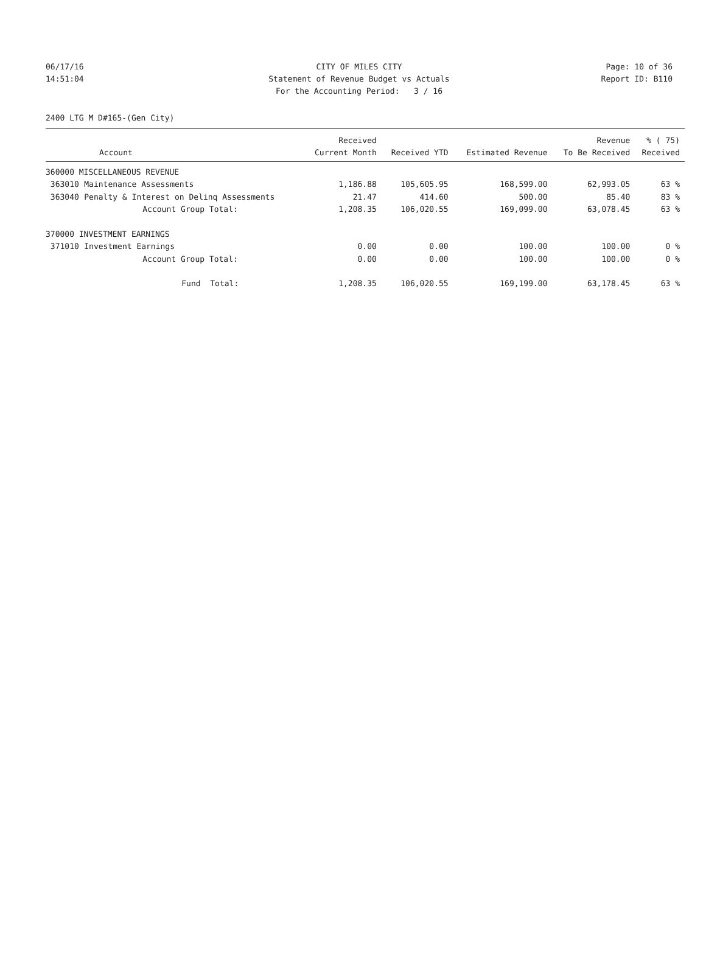06/17/16 CITY OF MILES CITY Page: 10 of 36
14:51:04 Statement of Revenue Budget vs Actuals Report ID: B110
For the Accounting Period: 3 / 16
2400 LTG M D#165-(Gen City)
| | | Received | | | Revenue | % ( 75) |
| --- | --- | --- | --- | --- | --- | --- |
| Account | | Current Month | Received YTD | Estimated Revenue | To Be Received | Received |
| 360000 MISCELLANEOUS REVENUE | | | | | | |
| 363010 | Maintenance Assessments | 1,186.88 | 105,605.95 | 168,599.00 | 62,993.05 | 63 % |
| 363040 | Penalty & Interest on Delinq Assessments | 21.47 | 414.60 | 500.00 | 85.40 | 83 % |
| | Account Group Total: | 1,208.35 | 106,020.55 | 169,099.00 | 63,078.45 | 63 % |
| 370000 INVESTMENT EARNINGS | | | | | | |
| 371010 | Investment Earnings | 0.00 | 0.00 | 100.00 | 100.00 | 0 % |
| | Account Group Total: | 0.00 | 0.00 | 100.00 | 100.00 | 0 % |
| | Fund Total: | 1,208.35 | 106,020.55 | 169,199.00 | 63,178.45 | 63 % |